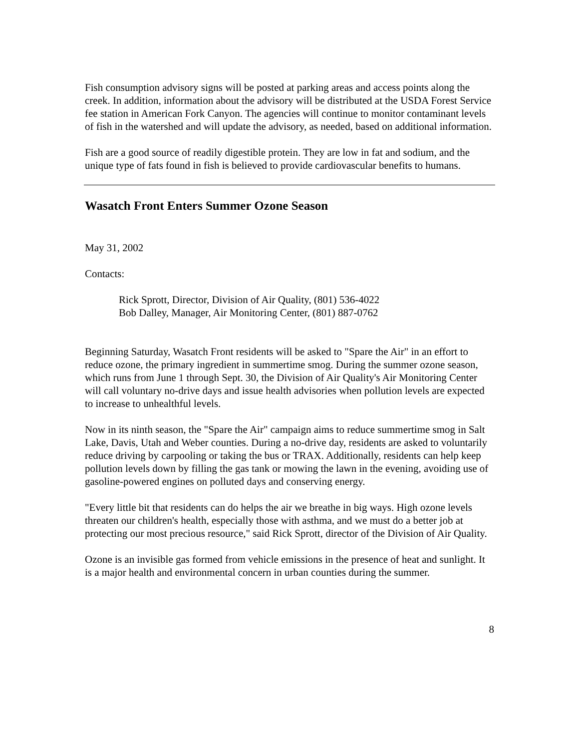Fish consumption advisory signs will be posted at parking areas and access points along the creek. In addition, information about the advisory will be distributed at the USDA Forest Service fee station in American Fork Canyon. The agencies will continue to monitor contaminant levels of fish in the watershed and will update the advisory, as needed, based on additional information.
Fish are a good source of readily digestible protein. They are low in fat and sodium, and the unique type of fats found in fish is believed to provide cardiovascular benefits to humans.
Wasatch Front Enters Summer Ozone Season
May 31, 2002
Contacts:
Rick Sprott, Director, Division of Air Quality, (801) 536-4022
Bob Dalley, Manager, Air Monitoring Center, (801) 887-0762
Beginning Saturday, Wasatch Front residents will be asked to "Spare the Air" in an effort to reduce ozone, the primary ingredient in summertime smog. During the summer ozone season, which runs from June 1 through Sept. 30, the Division of Air Quality's Air Monitoring Center will call voluntary no-drive days and issue health advisories when pollution levels are expected to increase to unhealthful levels.
Now in its ninth season, the "Spare the Air" campaign aims to reduce summertime smog in Salt Lake, Davis, Utah and Weber counties. During a no-drive day, residents are asked to voluntarily reduce driving by carpooling or taking the bus or TRAX. Additionally, residents can help keep pollution levels down by filling the gas tank or mowing the lawn in the evening, avoiding use of gasoline-powered engines on polluted days and conserving energy.
"Every little bit that residents can do helps the air we breathe in big ways. High ozone levels threaten our children's health, especially those with asthma, and we must do a better job at protecting our most precious resource," said Rick Sprott, director of the Division of Air Quality.
Ozone is an invisible gas formed from vehicle emissions in the presence of heat and sunlight. It is a major health and environmental concern in urban counties during the summer.
8